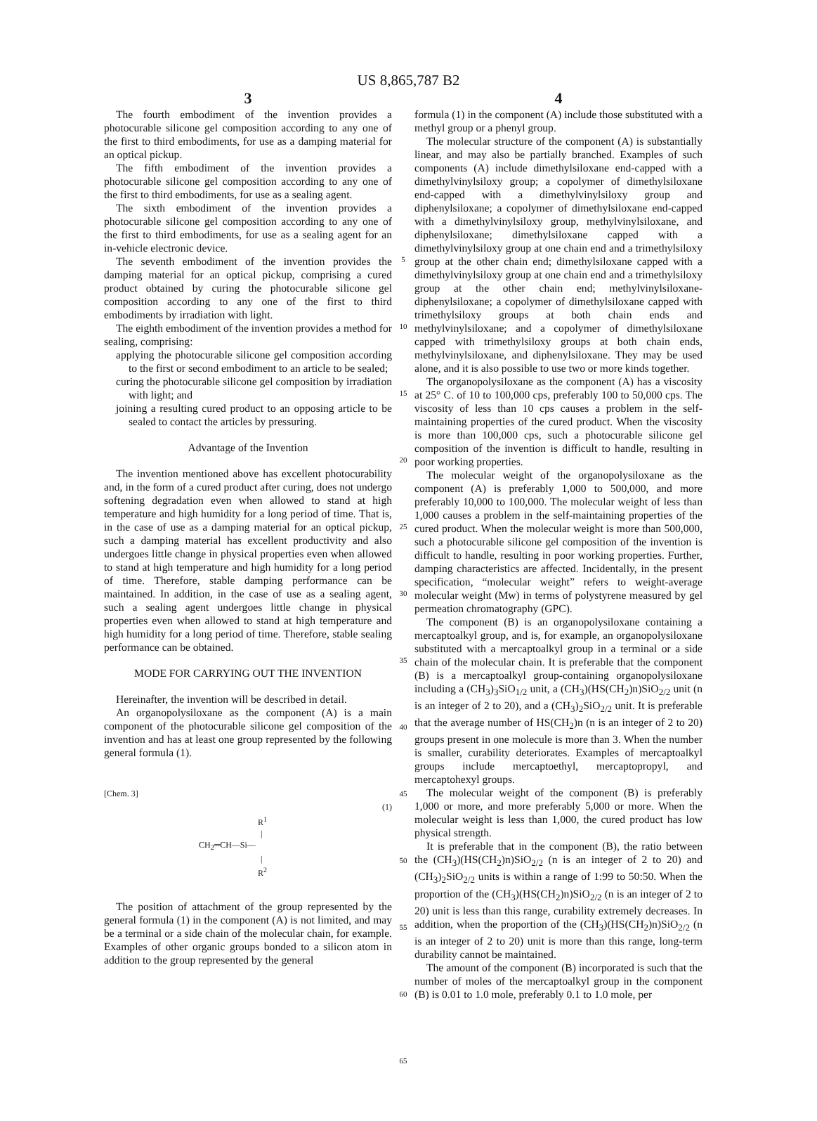US 8,865,787 B2
3
The fourth embodiment of the invention provides a photocurable silicone gel composition according to any one of the first to third embodiments, for use as a damping material for an optical pickup.
The fifth embodiment of the invention provides a photocurable silicone gel composition according to any one of the first to third embodiments, for use as a sealing agent.
The sixth embodiment of the invention provides a photocurable silicone gel composition according to any one of the first to third embodiments, for use as a sealing agent for an in-vehicle electronic device.
The seventh embodiment of the invention provides the damping material for an optical pickup, comprising a cured product obtained by curing the photocurable silicone gel composition according to any one of the first to third embodiments by irradiation with light.
The eighth embodiment of the invention provides a method for sealing, comprising:
applying the photocurable silicone gel composition according to the first or second embodiment to an article to be sealed;
curing the photocurable silicone gel composition by irradiation with light; and
joining a resulting cured product to an opposing article to be sealed to contact the articles by pressuring.
Advantage of the Invention
The invention mentioned above has excellent photocurability and, in the form of a cured product after curing, does not undergo softening degradation even when allowed to stand at high temperature and high humidity for a long period of time. That is, in the case of use as a damping material for an optical pickup, such a damping material has excellent productivity and also undergoes little change in physical properties even when allowed to stand at high temperature and high humidity for a long period of time. Therefore, stable damping performance can be maintained. In addition, in the case of use as a sealing agent, such a sealing agent undergoes little change in physical properties even when allowed to stand at high temperature and high humidity for a long period of time. Therefore, stable sealing performance can be obtained.
MODE FOR CARRYING OUT THE INVENTION
Hereinafter, the invention will be described in detail.
An organopolysiloxane as the component (A) is a main component of the photocurable silicone gel composition of the invention and has at least one group represented by the following general formula (1).
[Chem. 3]
(1)
R<sup>1</sup>
|
CH<sub>2</sub>═CH—Si—
|
R<sup>2</sup>
The position of attachment of the group represented by the general formula (1) in the component (A) is not limited, and may be a terminal or a side chain of the molecular chain, for example. Examples of other organic groups bonded to a silicon atom in addition to the group represented by the general
5
10
15
20
25
30
35
40
45
50
55
60
65
4
formula (1) in the component (A) include those substituted with a methyl group or a phenyl group.
The molecular structure of the component (A) is substantially linear, and may also be partially branched. Examples of such components (A) include dimethylsiloxane end-capped with a dimethylvinylsiloxy group; a copolymer of dimethylsiloxane end-capped with a dimethylvinylsiloxy group and diphenylsiloxane; a copolymer of dimethylsiloxane end-capped with a dimethylvinylsiloxy group, methylvinylsiloxane, and diphenylsiloxane; dimethylsiloxane capped with a dimethylvinylsiloxy group at one chain end and a trimethylsiloxy group at the other chain end; dimethylsiloxane capped with a dimethylvinylsiloxy group at one chain end and a trimethylsiloxy group at the other chain end; methylvinylsiloxane-diphenylsiloxane; a copolymer of dimethylsiloxane capped with trimethylsiloxy groups at both chain ends and methylvinylsiloxane; and a copolymer of dimethylsiloxane capped with trimethylsiloxy groups at both chain ends, methylvinylsiloxane, and diphenylsiloxane. They may be used alone, and it is also possible to use two or more kinds together.
The organopolysiloxane as the component (A) has a viscosity at 25° C. of 10 to 100,000 cps, preferably 100 to 50,000 cps. The viscosity of less than 10 cps causes a problem in the self-maintaining properties of the cured product. When the viscosity is more than 100,000 cps, such a photocurable silicone gel composition of the invention is difficult to handle, resulting in poor working properties.
The molecular weight of the organopolysiloxane as the component (A) is preferably 1,000 to 500,000, and more preferably 10,000 to 100,000. The molecular weight of less than 1,000 causes a problem in the self-maintaining properties of the cured product. When the molecular weight is more than 500,000, such a photocurable silicone gel composition of the invention is difficult to handle, resulting in poor working properties. Further, damping characteristics are affected. Incidentally, in the present specification, “molecular weight” refers to weight-average molecular weight (Mw) in terms of polystyrene measured by gel permeation chromatography (GPC).
The component (B) is an organopolysiloxane containing a mercaptoalkyl group, and is, for example, an organopolysiloxane substituted with a mercaptoalkyl group in a terminal or a side chain of the molecular chain. It is preferable that the component (B) is a mercaptoalkyl group-containing organopolysiloxane including a (CH<sub>3</sub>)<sub>3</sub>SiO<sub>1/2</sub> unit, a (CH<sub>3</sub>)(HS(CH<sub>2</sub>)n)SiO<sub>2/2</sub> unit (n is an integer of 2 to 20), and a (CH<sub>3</sub>)<sub>2</sub>SiO<sub>2/2</sub> unit. It is preferable that the average number of HS(CH<sub>2</sub>)n (n is an integer of 2 to 20) groups present in one molecule is more than 3. When the number is smaller, curability deteriorates. Examples of mercaptoalkyl groups include mercaptoethyl, mercaptopropyl, and mercaptohexyl groups.
The molecular weight of the component (B) is preferably 1,000 or more, and more preferably 5,000 or more. When the molecular weight is less than 1,000, the cured product has low physical strength.
It is preferable that in the component (B), the ratio between the (CH<sub>3</sub>)(HS(CH<sub>2</sub>)n)SiO<sub>2/2</sub> (n is an integer of 2 to 20) and (CH<sub>3</sub>)<sub>2</sub>SiO<sub>2/2</sub> units is within a range of 1:99 to 50:50. When the proportion of the (CH<sub>3</sub>)(HS(CH<sub>2</sub>)n)SiO<sub>2/2</sub> (n is an integer of 2 to 20) unit is less than this range, curability extremely decreases. In addition, when the proportion of the (CH<sub>3</sub>)(HS(CH<sub>2</sub>)n)SiO<sub>2/2</sub> (n is an integer of 2 to 20) unit is more than this range, long-term durability cannot be maintained.
The amount of the component (B) incorporated is such that the number of moles of the mercaptoalkyl group in the component (B) is 0.01 to 1.0 mole, preferably 0.1 to 1.0 mole, per